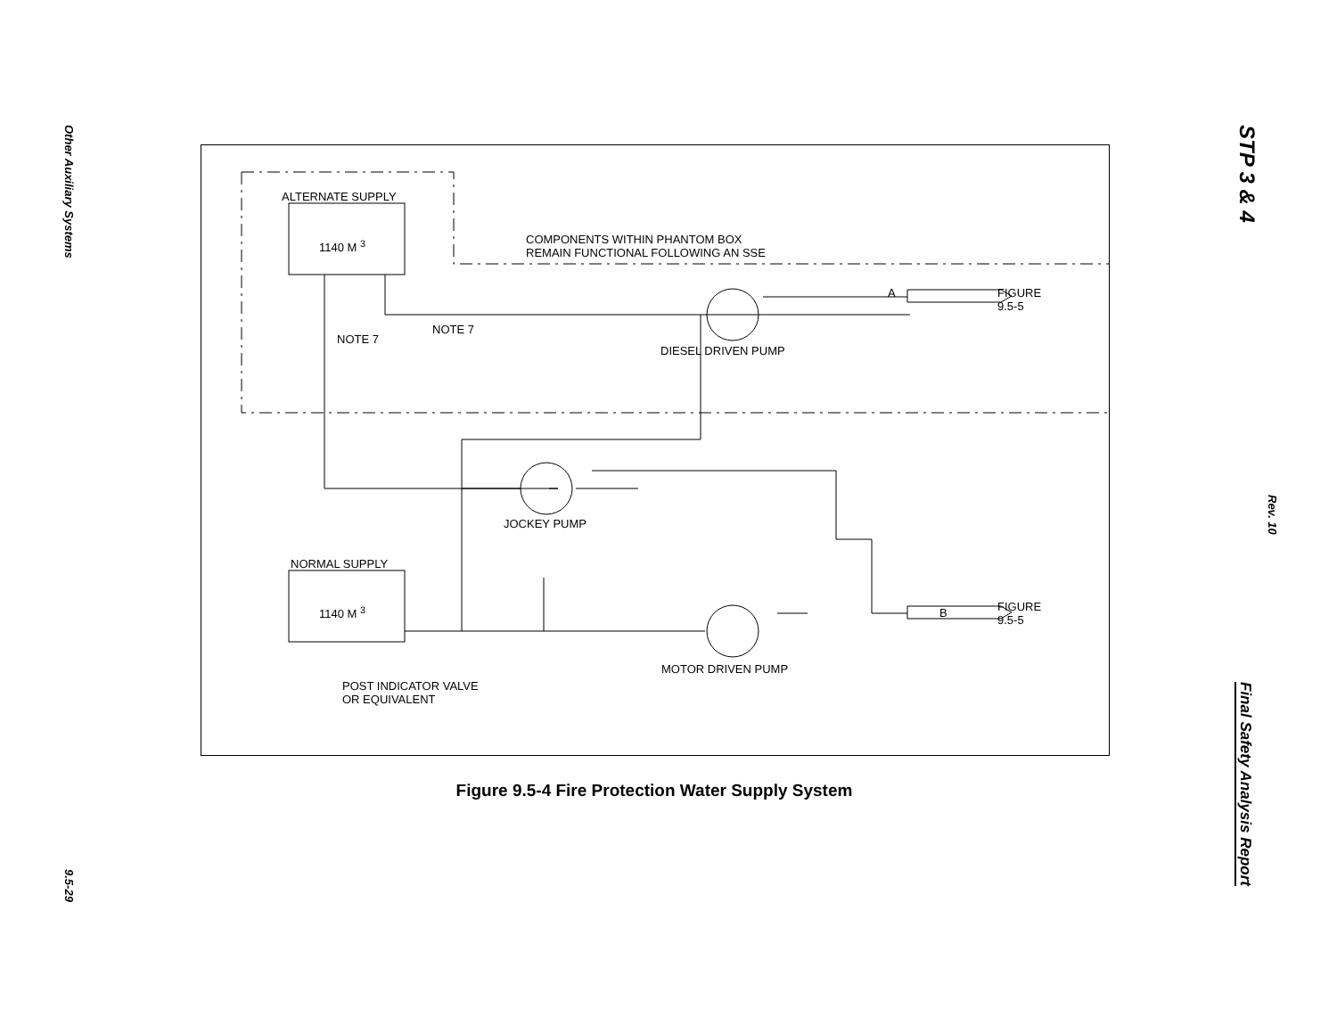Other Auxiliary Systems
9.5-29
STP 3 & 4
Rev. 10
Final Safety Analysis Report
ALTERNATE SUPPLY
1140 M <sup>3</sup>
COMPONENTS WITHIN PHANTOM BOX
REMAIN FUNCTIONAL FOLLOWING AN SSE
A
FIGURE
9.5-5
NOTE 7
NOTE 7
DIESEL DRIVEN PUMP
JOCKEY PUMP
NORMAL SUPPLY
1140 M <sup>3</sup> B
FIGURE
9.5-5
MOTOR DRIVEN PUMP
POST INDICATOR VALVE
OR EQUIVALENT
Figure 9.5-4 Fire Protection Water Supply System